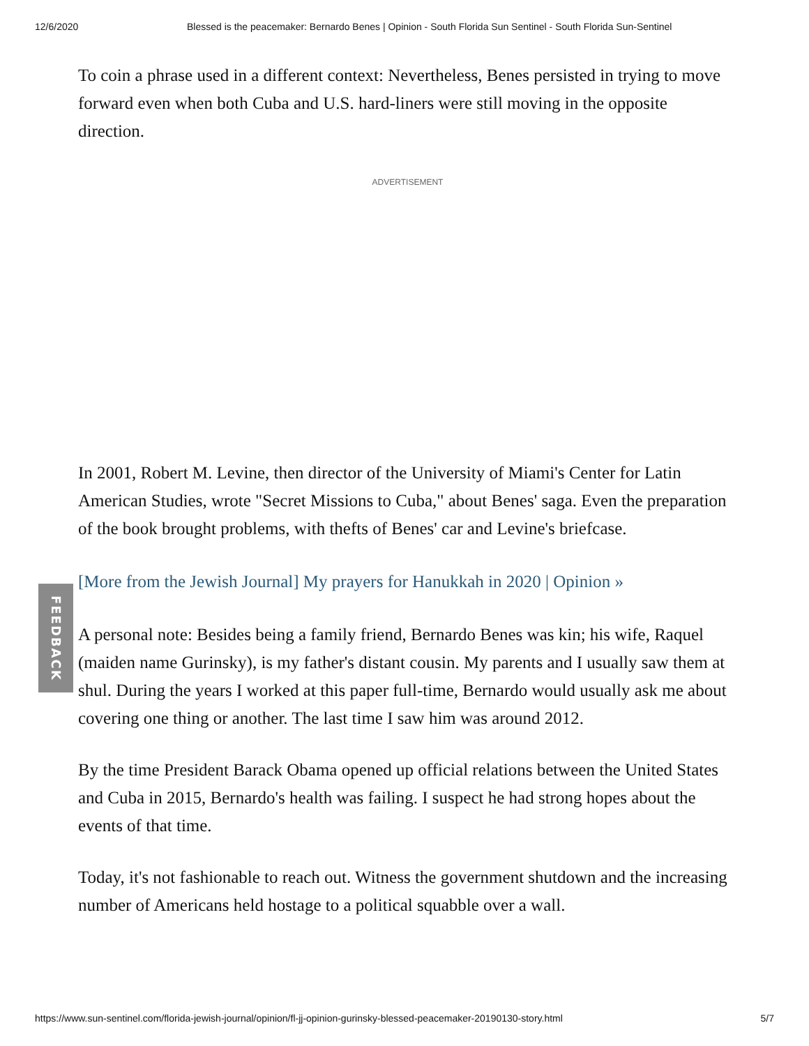12/6/2020 Blessed is the peacemaker: Bernardo Benes | Opinion - South Florida Sun Sentinel - South Florida Sun-Sentinel
To coin a phrase used in a different context: Nevertheless, Benes persisted in trying to move forward even when both Cuba and U.S. hard-liners were still moving in the opposite direction.
ADVERTISEMENT
In 2001, Robert M. Levine, then director of the University of Miami's Center for Latin American Studies, wrote "Secret Missions to Cuba," about Benes' saga. Even the preparation of the book brought problems, with thefts of Benes' car and Levine's briefcase.
[More from the Jewish Journal] My prayers for Hanukkah in 2020 | Opinion »
A personal note: Besides being a family friend, Bernardo Benes was kin; his wife, Raquel (maiden name Gurinsky), is my father's distant cousin. My parents and I usually saw them at shul. During the years I worked at this paper full-time, Bernardo would usually ask me about covering one thing or another. The last time I saw him was around 2012.
By the time President Barack Obama opened up official relations between the United States and Cuba in 2015, Bernardo's health was failing. I suspect he had strong hopes about the events of that time.
Today, it's not fashionable to reach out. Witness the government shutdown and the increasing number of Americans held hostage to a political squabble over a wall.
FEEDBACK
https://www.sun-sentinel.com/florida-jewish-journal/opinion/fl-jj-opinion-gurinsky-blessed-peacemaker-20190130-story.html 5/7